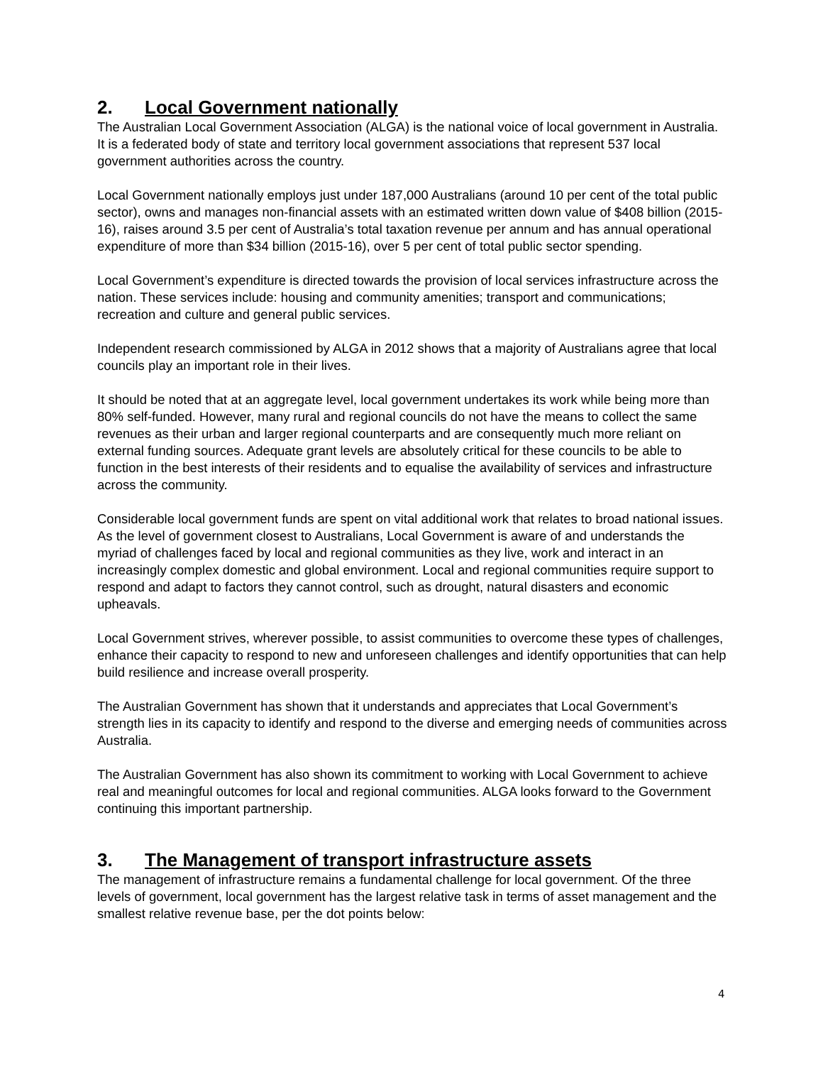2. Local Government nationally
The Australian Local Government Association (ALGA) is the national voice of local government in Australia. It is a federated body of state and territory local government associations that represent 537 local government authorities across the country.
Local Government nationally employs just under 187,000 Australians (around 10 per cent of the total public sector), owns and manages non-financial assets with an estimated written down value of $408 billion (2015-16), raises around 3.5 per cent of Australia’s total taxation revenue per annum and has annual operational expenditure of more than $34 billion (2015-16), over 5 per cent of total public sector spending.
Local Government’s expenditure is directed towards the provision of local services infrastructure across the nation. These services include: housing and community amenities; transport and communications; recreation and culture and general public services.
Independent research commissioned by ALGA in 2012 shows that a majority of Australians agree that local councils play an important role in their lives.
It should be noted that at an aggregate level, local government undertakes its work while being more than 80% self-funded. However, many rural and regional councils do not have the means to collect the same revenues as their urban and larger regional counterparts and are consequently much more reliant on external funding sources. Adequate grant levels are absolutely critical for these councils to be able to function in the best interests of their residents and to equalise the availability of services and infrastructure across the community.
Considerable local government funds are spent on vital additional work that relates to broad national issues. As the level of government closest to Australians, Local Government is aware of and understands the myriad of challenges faced by local and regional communities as they live, work and interact in an increasingly complex domestic and global environment. Local and regional communities require support to respond and adapt to factors they cannot control, such as drought, natural disasters and economic upheavals.
Local Government strives, wherever possible, to assist communities to overcome these types of challenges, enhance their capacity to respond to new and unforeseen challenges and identify opportunities that can help build resilience and increase overall prosperity.
The Australian Government has shown that it understands and appreciates that Local Government’s strength lies in its capacity to identify and respond to the diverse and emerging needs of communities across Australia.
The Australian Government has also shown its commitment to working with Local Government to achieve real and meaningful outcomes for local and regional communities. ALGA looks forward to the Government continuing this important partnership.
3. The Management of transport infrastructure assets
The management of infrastructure remains a fundamental challenge for local government. Of the three levels of government, local government has the largest relative task in terms of asset management and the smallest relative revenue base, per the dot points below:
4